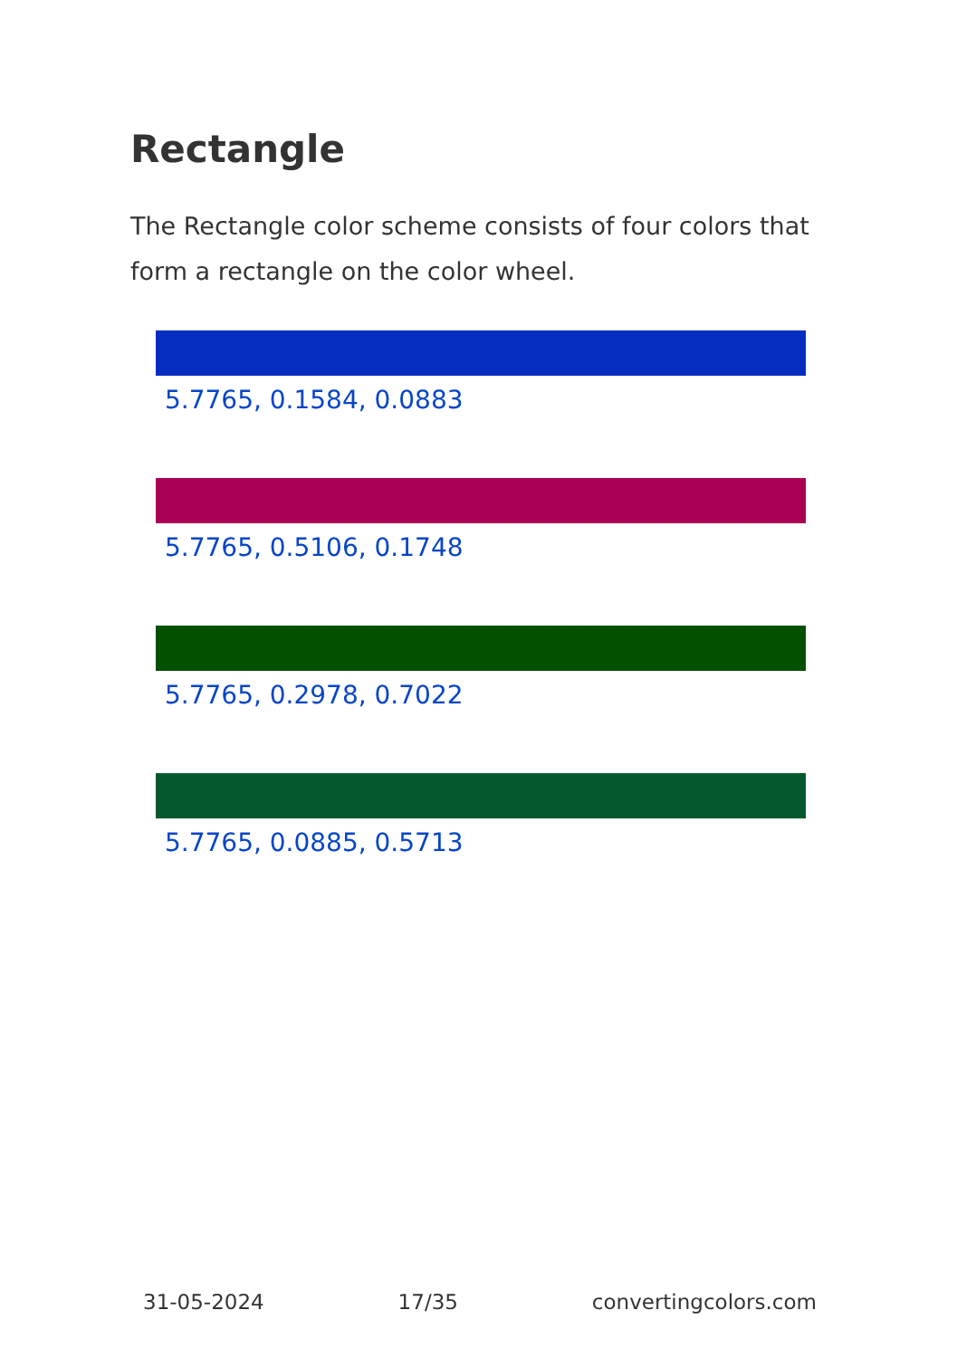Rectangle
The Rectangle color scheme consists of four colors that form a rectangle on the color wheel.
5.7765, 0.1584, 0.0883
5.7765, 0.5106, 0.1748
5.7765, 0.2978, 0.7022
5.7765, 0.0885, 0.5713
31-05-2024 17/35 convertingcolors.com